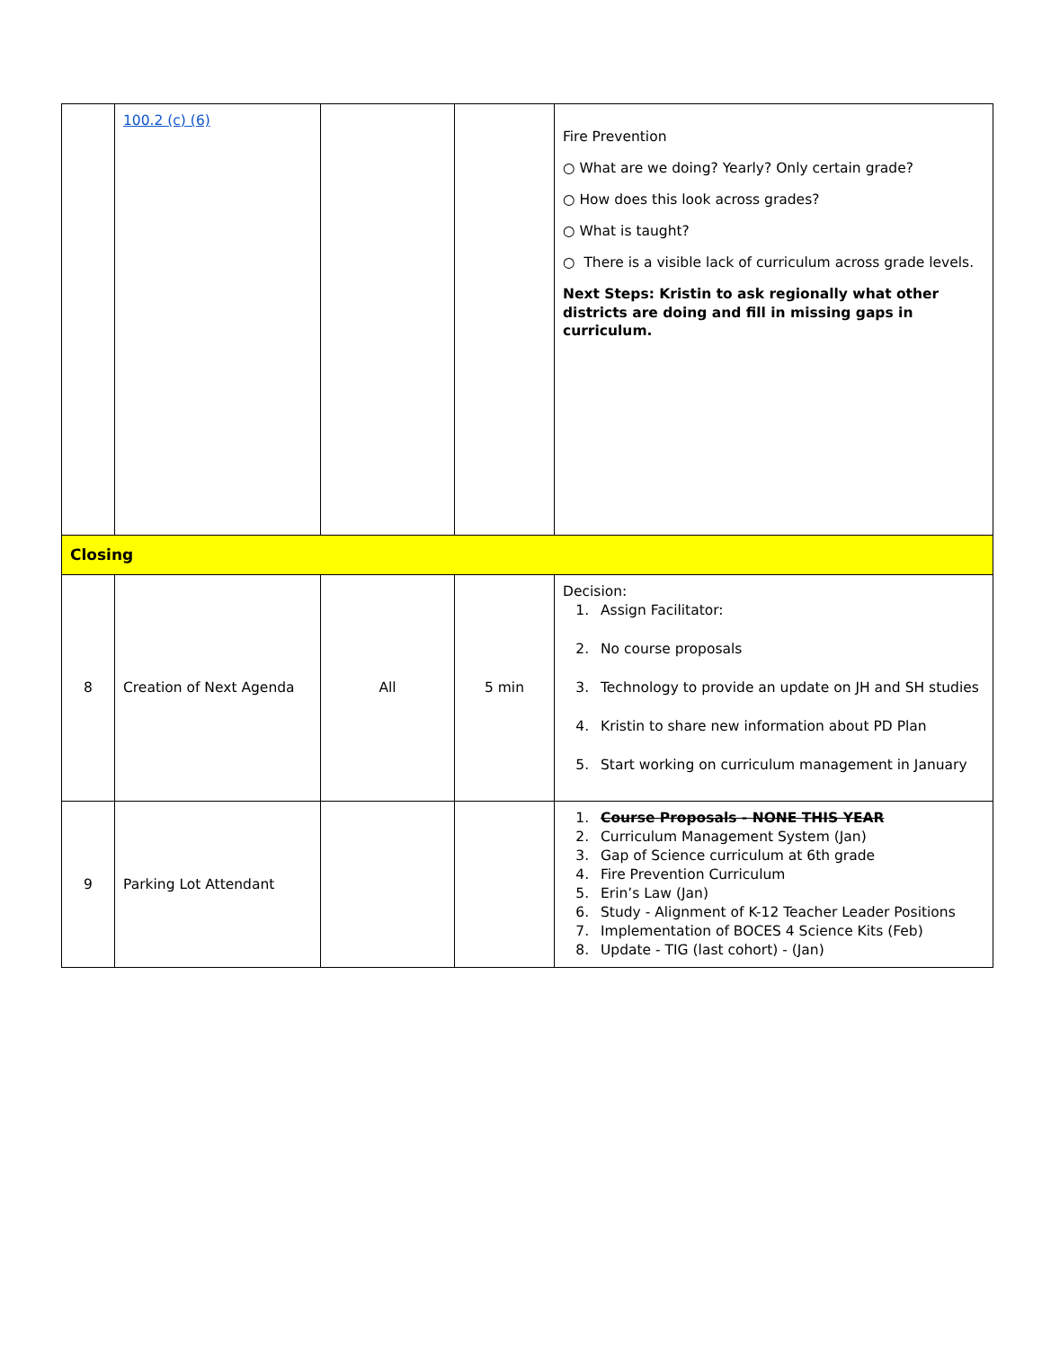| | 100.2 (c) (6) | | | Fire Prevention ○ What are we doing? Yearly? Only certain grade? ○ How does this look across grades? ○ What is taught? ○ There is a visible lack of curriculum across grade levels. Next Steps: Kristin to ask regionally what other districts are doing and fill in missing gaps in curriculum. |
| Closing | | | | |
| 8 | Creation of Next Agenda | All | 5 min | Decision: 1. Assign Facilitator: 2. No course proposals 3. Technology to provide an update on JH and SH studies 4. Kristin to share new information about PD Plan 5. Start working on curriculum management in January |
| 9 | Parking Lot Attendant | | | 1. Course Proposals - NONE THIS YEAR 2. Curriculum Management System (Jan) 3. Gap of Science curriculum at 6th grade 4. Fire Prevention Curriculum 5. Erin’s Law (Jan) 6. Study - Alignment of K-12 Teacher Leader Positions 7. Implementation of BOCES 4 Science Kits (Feb) 8. Update - TIG (last cohort) - (Jan) |